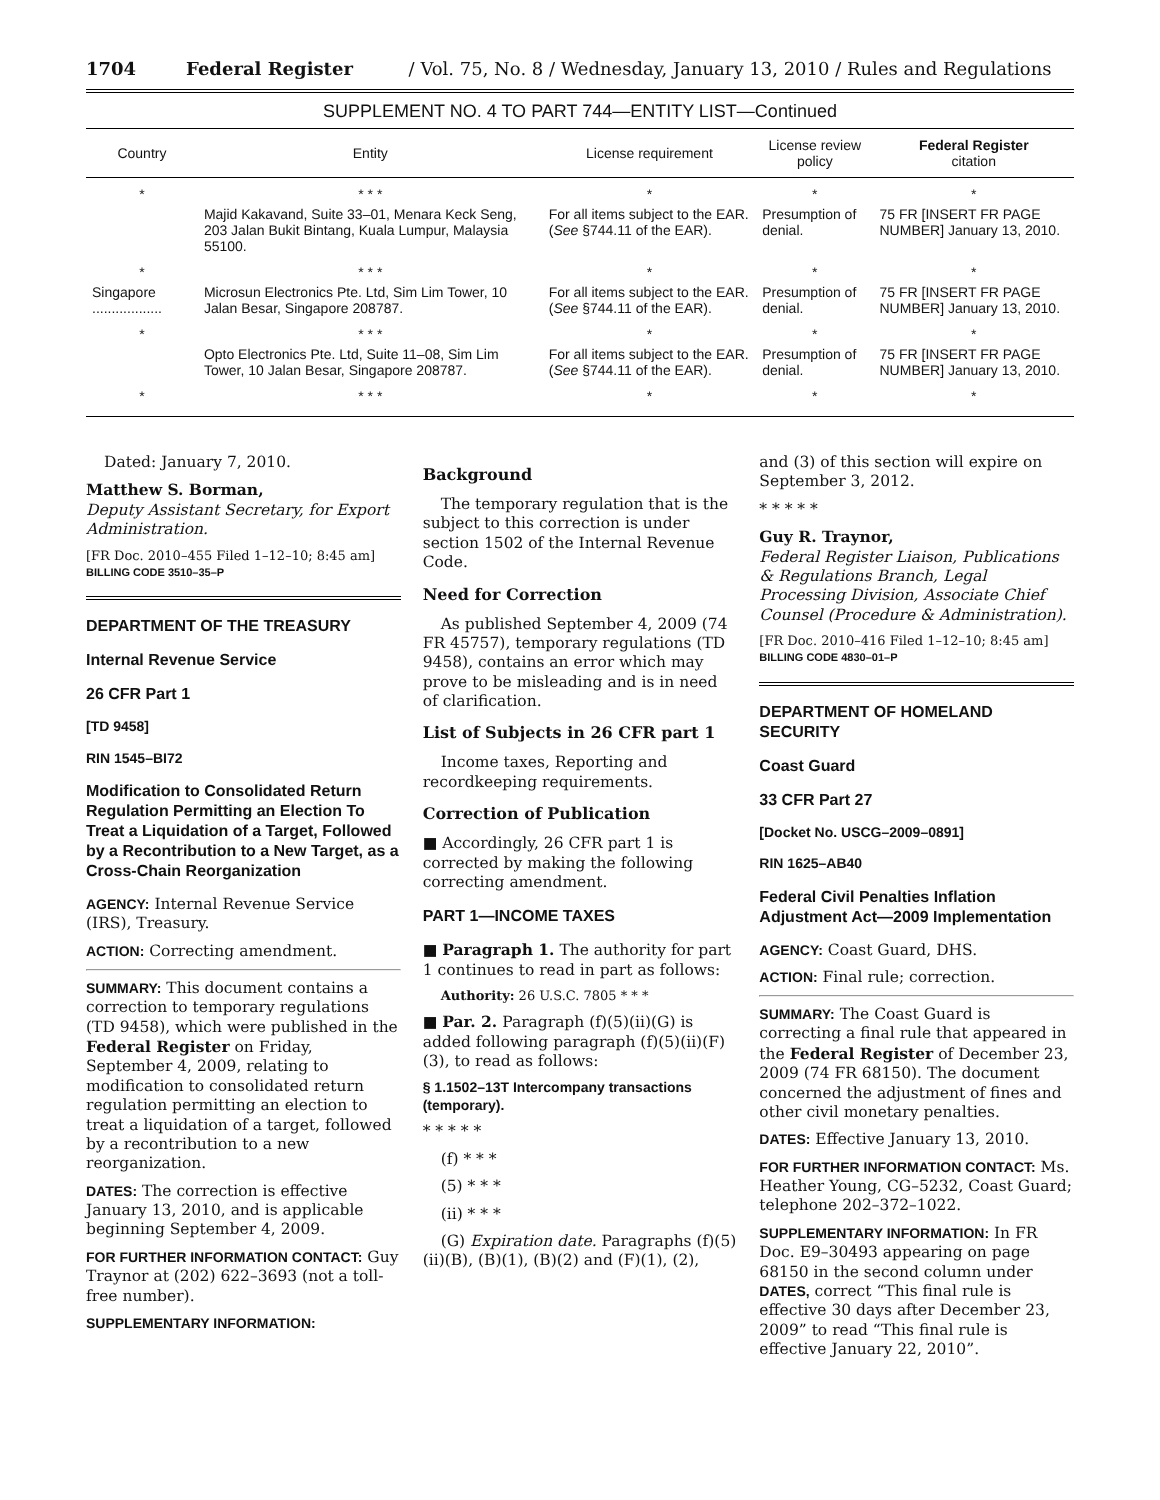1704 Federal Register / Vol. 75, No. 8 / Wednesday, January 13, 2010 / Rules and Regulations
SUPPLEMENT NO. 4 TO PART 744—ENTITY LIST—Continued
| Country | Entity | License requirement | License review policy | Federal Register citation |
| --- | --- | --- | --- | --- |
| * | * * * | * | * | * |
| | Majid Kakavand, Suite 33–01, Menara Keck Seng, 203 Jalan Bukit Bintang, Kuala Lumpur, Malaysia 55100. | For all items subject to the EAR. ( See §744.11 of the EAR). | Presumption of denial. | 75 FR [INSERT FR PAGE NUMBER] January 13, 2010. |
| * | * * * | * | * | * |
| Singapore .................. | Microsun Electronics Pte. Ltd, Sim Lim Tower, 10 Jalan Besar, Singapore 208787. | For all items subject to the EAR. ( See §744.11 of the EAR). | Presumption of denial. | 75 FR [INSERT FR PAGE NUMBER] January 13, 2010. |
| * | * * * | * | * | * |
| | Opto Electronics Pte. Ltd, Suite 11–08, Sim Lim Tower, 10 Jalan Besar, Singapore 208787. | For all items subject to the EAR. ( See §744.11 of the EAR). | Presumption of denial. | 75 FR [INSERT FR PAGE NUMBER] January 13, 2010. |
| * | * * * | * | * | * |
Dated: January 7, 2010.
Matthew S. Borman,
Deputy Assistant Secretary, for Export Administration.
[FR Doc. 2010–455 Filed 1–12–10; 8:45 am]
BILLING CODE 3510–35–P
DEPARTMENT OF THE TREASURY
Internal Revenue Service
26 CFR Part 1
[TD 9458]
RIN 1545–BI72
Modification to Consolidated Return Regulation Permitting an Election To Treat a Liquidation of a Target, Followed by a Recontribution to a New Target, as a Cross-Chain Reorganization
AGENCY: Internal Revenue Service (IRS), Treasury.
ACTION: Correcting amendment.
SUMMARY: This document contains a correction to temporary regulations (TD 9458), which were published in the Federal Register on Friday, September 4, 2009, relating to modification to consolidated return regulation permitting an election to treat a liquidation of a target, followed by a recontribution to a new reorganization.
DATES: The correction is effective January 13, 2010, and is applicable beginning September 4, 2009.
FOR FURTHER INFORMATION CONTACT: Guy Traynor at (202) 622–3693 (not a toll-free number).
SUPPLEMENTARY INFORMATION:
Background
The temporary regulation that is the subject to this correction is under section 1502 of the Internal Revenue Code.
Need for Correction
As published September 4, 2009 (74 FR 45757), temporary regulations (TD 9458), contains an error which may prove to be misleading and is in need of clarification.
List of Subjects in 26 CFR part 1
Income taxes, Reporting and recordkeeping requirements.
Correction of Publication
■ Accordingly, 26 CFR part 1 is corrected by making the following correcting amendment.
PART 1—INCOME TAXES
■ Paragraph 1. The authority for part 1 continues to read in part as follows:
Authority: 26 U.S.C. 7805 * * *
■ Par. 2. Paragraph (f)(5)(ii)(G) is added following paragraph (f)(5)(ii)(F)(3), to read as follows:
§ 1.1502–13T Intercompany transactions (temporary).
* * * * *
(f) * * *
(5) * * *
(ii) * * *
(G) Expiration date. Paragraphs (f)(5)(ii)(B), (B)(1), (B)(2) and (F)(1), (2),
and (3) of this section will expire on September 3, 2012.
* * * * *
Guy R. Traynor,
Federal Register Liaison, Publications & Regulations Branch, Legal Processing Division, Associate Chief Counsel (Procedure & Administration).
[FR Doc. 2010–416 Filed 1–12–10; 8:45 am]
BILLING CODE 4830–01–P
DEPARTMENT OF HOMELAND SECURITY
Coast Guard
33 CFR Part 27
[Docket No. USCG–2009–0891]
RIN 1625–AB40
Federal Civil Penalties Inflation Adjustment Act—2009 Implementation
AGENCY: Coast Guard, DHS.
ACTION: Final rule; correction.
SUMMARY: The Coast Guard is correcting a final rule that appeared in the Federal Register of December 23, 2009 (74 FR 68150). The document concerned the adjustment of fines and other civil monetary penalties.
DATES: Effective January 13, 2010.
FOR FURTHER INFORMATION CONTACT: Ms. Heather Young, CG–5232, Coast Guard; telephone 202–372–1022.
SUPPLEMENTARY INFORMATION: In FR Doc. E9–30493 appearing on page 68150 in the second column under DATES, correct “This final rule is effective 30 days after December 23, 2009” to read “This final rule is effective January 22, 2010”.